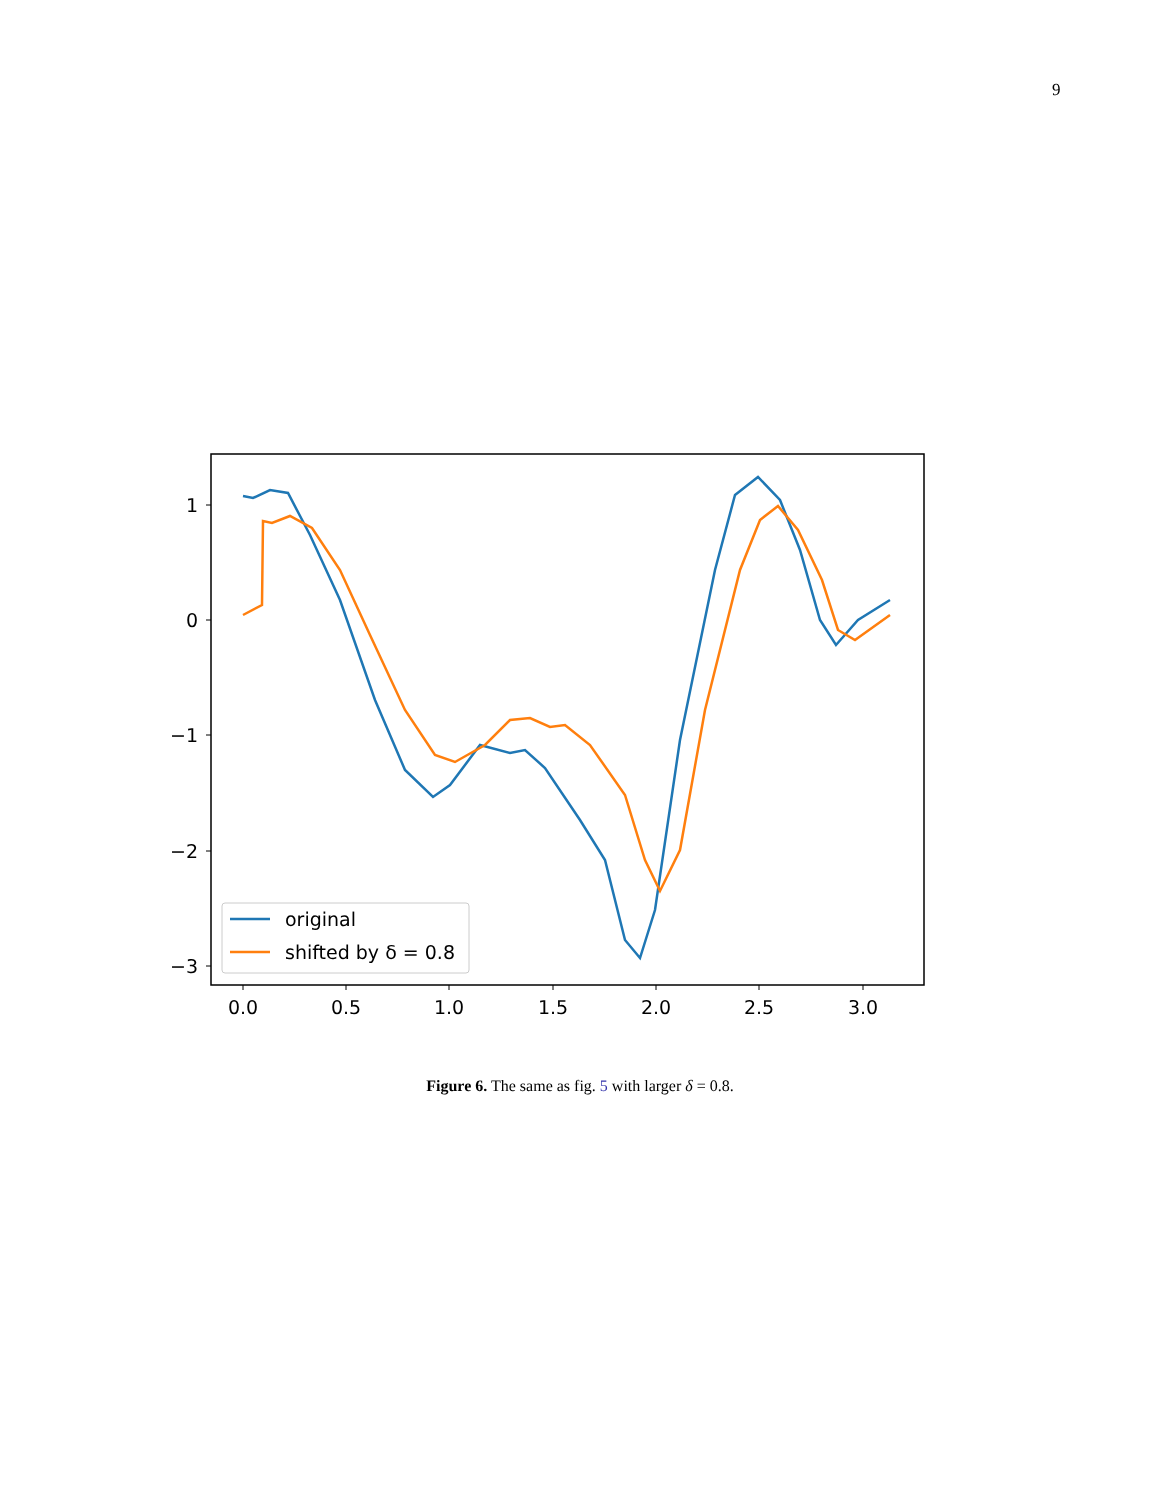9
1
0
−1
−2
−3
0.0
0.5
1.0
1.5
2.0
2.5
3.0
original
shifted by δ = 0.8
Figure 6. The same as fig. 5 with larger δ = 0.8.